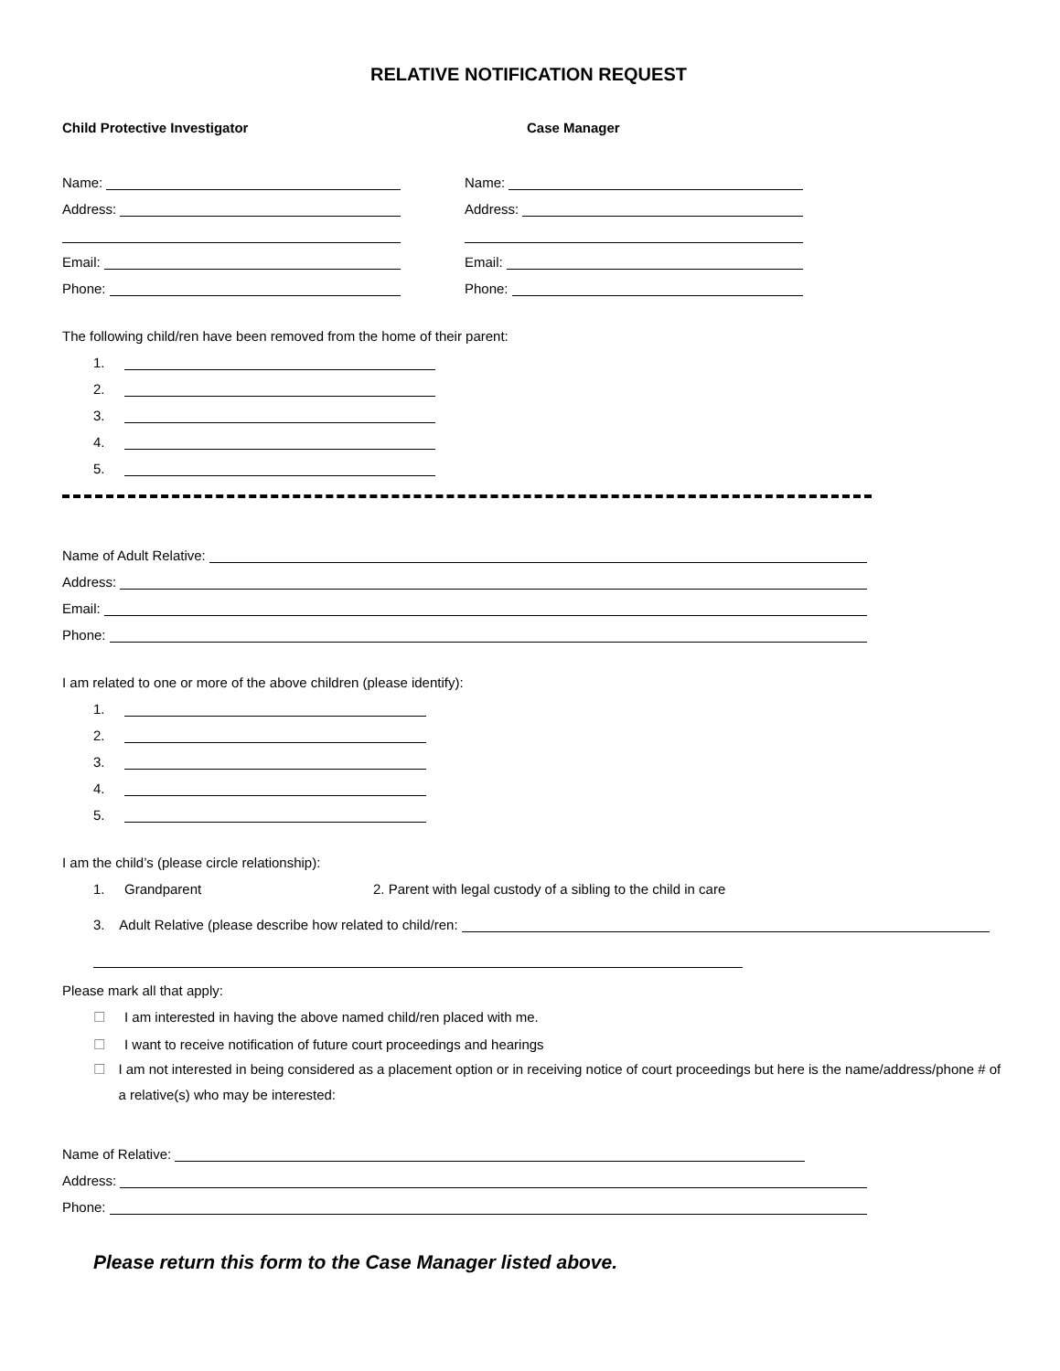RELATIVE NOTIFICATION REQUEST
Child Protective Investigator
Name:
Address:
Email:
Phone:
Case Manager
Name:
Address:
Email:
Phone:
The following child/ren have been removed from the home of their parent:
1.
2.
3.
4.
5.
Name of Adult Relative:
Address:
Email:
Phone:
I am related to one or more of the above children (please identify):
1.
2.
3.
4.
5.
I am the child’s (please circle relationship):
1. Grandparent 2. Parent with legal custody of a sibling to the child in care
3. Adult Relative (please describe how related to child/ren:
Please mark all that apply:
☐ I am interested in having the above named child/ren placed with me.
☐ I want to receive notification of future court proceedings and hearings
☐ I am not interested in being considered as a placement option or in receiving notice of court proceedings but here is the name/address/phone # of a relative(s) who may be interested:
Name of Relative:
Address:
Phone:
Please return this form to the Case Manager listed above.